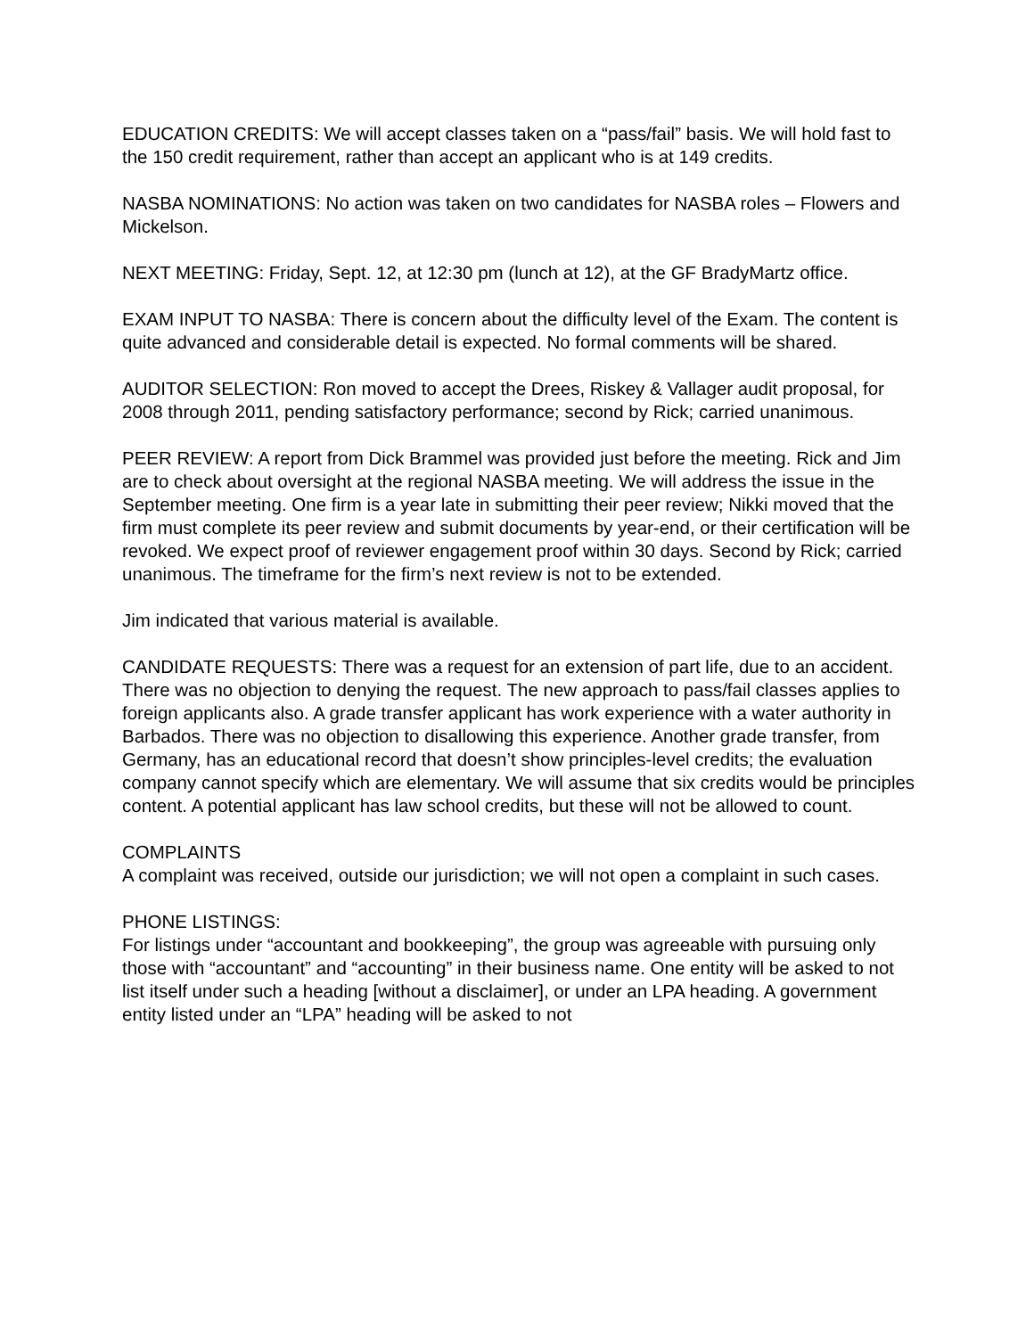EDUCATION CREDITS: We will accept classes taken on a “pass/fail” basis. We will hold fast to the 150 credit requirement, rather than accept an applicant who is at 149 credits.
NASBA NOMINATIONS: No action was taken on two candidates for NASBA roles – Flowers and Mickelson.
NEXT MEETING: Friday, Sept. 12, at 12:30 pm (lunch at 12), at the GF BradyMartz office.
EXAM INPUT TO NASBA: There is concern about the difficulty level of the Exam. The content is quite advanced and considerable detail is expected. No formal comments will be shared.
AUDITOR SELECTION: Ron moved to accept the Drees, Riskey & Vallager audit proposal, for 2008 through 2011, pending satisfactory performance; second by Rick; carried unanimous.
PEER REVIEW: A report from Dick Brammel was provided just before the meeting. Rick and Jim are to check about oversight at the regional NASBA meeting. We will address the issue in the September meeting. One firm is a year late in submitting their peer review; Nikki moved that the firm must complete its peer review and submit documents by year-end, or their certification will be revoked. We expect proof of reviewer engagement proof within 30 days. Second by Rick; carried unanimous. The timeframe for the firm’s next review is not to be extended.
Jim indicated that various material is available.
CANDIDATE REQUESTS: There was a request for an extension of part life, due to an accident. There was no objection to denying the request. The new approach to pass/fail classes applies to foreign applicants also. A grade transfer applicant has work experience with a water authority in Barbados. There was no objection to disallowing this experience. Another grade transfer, from Germany, has an educational record that doesn’t show principles-level credits; the evaluation company cannot specify which are elementary. We will assume that six credits would be principles content. A potential applicant has law school credits, but these will not be allowed to count.
COMPLAINTS
A complaint was received, outside our jurisdiction; we will not open a complaint in such cases.
PHONE LISTINGS:
For listings under “accountant and bookkeeping”, the group was agreeable with pursuing only those with “accountant” and “accounting” in their business name. One entity will be asked to not list itself under such a heading [without a disclaimer], or under an LPA heading. A government entity listed under an “LPA” heading will be asked to not